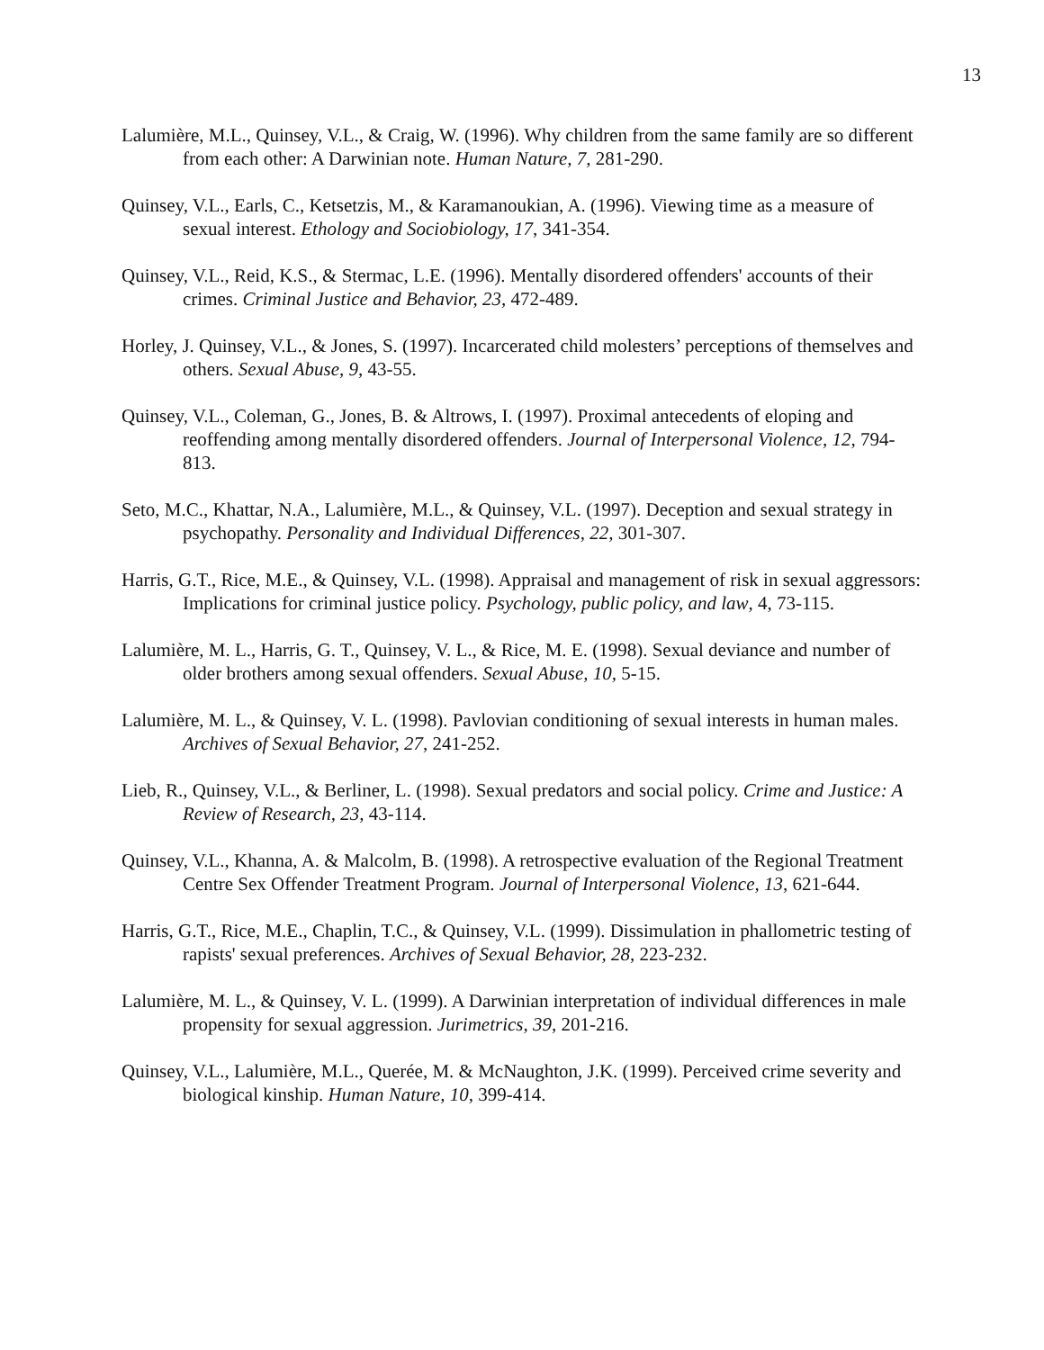13
Lalumière, M.L., Quinsey, V.L., & Craig, W. (1996). Why children from the same family are so different from each other: A Darwinian note. Human Nature, 7, 281-290.
Quinsey, V.L., Earls, C., Ketsetzis, M., & Karamanoukian, A. (1996). Viewing time as a measure of sexual interest. Ethology and Sociobiology, 17, 341-354.
Quinsey, V.L., Reid, K.S., & Stermac, L.E. (1996). Mentally disordered offenders' accounts of their crimes. Criminal Justice and Behavior, 23, 472-489.
Horley, J. Quinsey, V.L., & Jones, S. (1997). Incarcerated child molesters’ perceptions of themselves and others. Sexual Abuse, 9, 43-55.
Quinsey, V.L., Coleman, G., Jones, B. & Altrows, I. (1997). Proximal antecedents of eloping and reoffending among mentally disordered offenders. Journal of Interpersonal Violence, 12, 794-813.
Seto, M.C., Khattar, N.A., Lalumière, M.L., & Quinsey, V.L. (1997). Deception and sexual strategy in psychopathy. Personality and Individual Differences, 22, 301-307.
Harris, G.T., Rice, M.E., & Quinsey, V.L. (1998). Appraisal and management of risk in sexual aggressors: Implications for criminal justice policy. Psychology, public policy, and law, 4, 73-115.
Lalumière, M. L., Harris, G. T., Quinsey, V. L., & Rice, M. E. (1998). Sexual deviance and number of older brothers among sexual offenders. Sexual Abuse, 10, 5-15.
Lalumière, M. L., & Quinsey, V. L. (1998). Pavlovian conditioning of sexual interests in human males. Archives of Sexual Behavior, 27, 241-252.
Lieb, R., Quinsey, V.L., & Berliner, L. (1998). Sexual predators and social policy. Crime and Justice: A Review of Research, 23, 43-114.
Quinsey, V.L., Khanna, A. & Malcolm, B. (1998). A retrospective evaluation of the Regional Treatment Centre Sex Offender Treatment Program. Journal of Interpersonal Violence, 13, 621-644.
Harris, G.T., Rice, M.E., Chaplin, T.C., & Quinsey, V.L. (1999). Dissimulation in phallometric testing of rapists' sexual preferences. Archives of Sexual Behavior, 28, 223-232.
Lalumière, M. L., & Quinsey, V. L. (1999). A Darwinian interpretation of individual differences in male propensity for sexual aggression. Jurimetrics, 39, 201-216.
Quinsey, V.L., Lalumière, M.L., Querée, M. & McNaughton, J.K. (1999). Perceived crime severity and biological kinship. Human Nature, 10, 399-414.